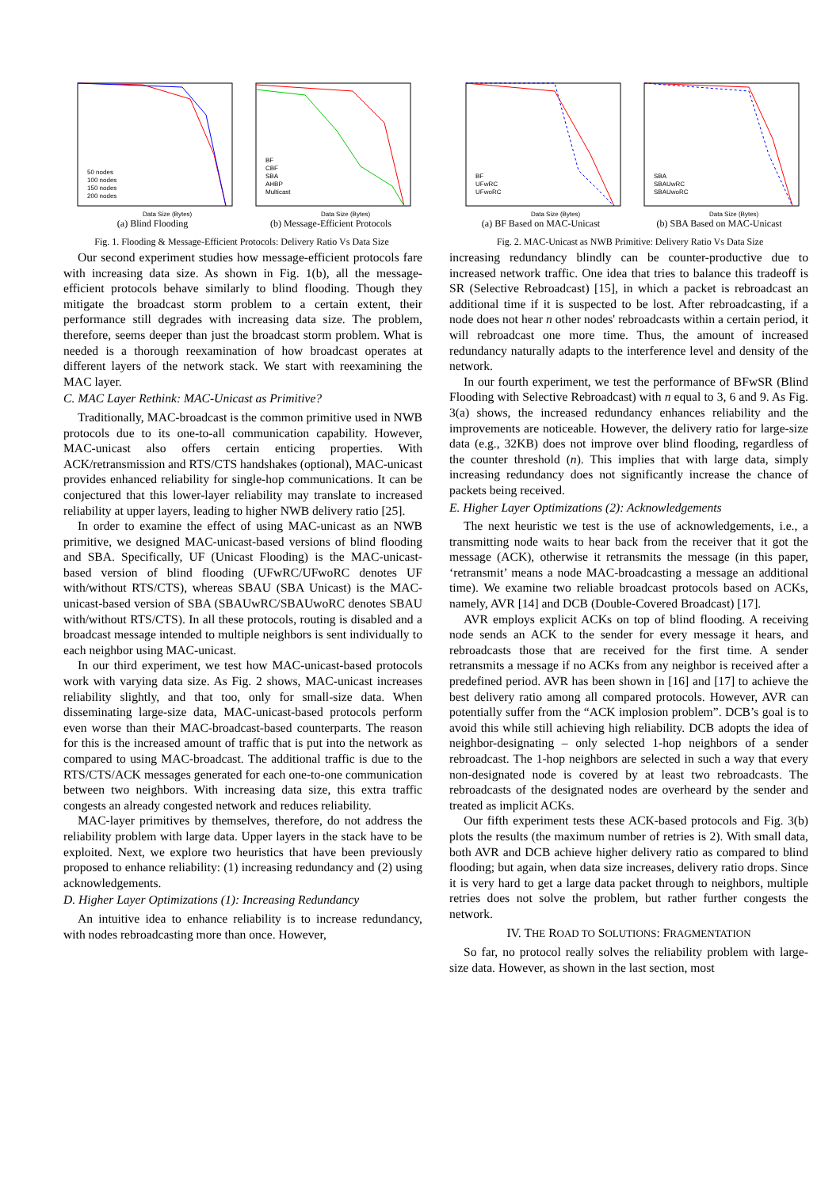Data Size (Bytes)
50 nodes
100 nodes
150 nodes
200 nodes
(a) Blind Flooding
Data Size (Bytes)
BF
CBF
SBA
AHBP
Multicast
(b) Message-Efficient Protocols
Fig. 1. Flooding & Message-Efficient Protocols: Delivery Ratio Vs Data Size
Data Size (Bytes)
BF
UFwRC
UFwoRC
(a) BF Based on MAC-Unicast
Data Size (Bytes)
SBA
SBAUwRC
SBAUwoRC
(b) SBA Based on MAC-Unicast
Fig. 2. MAC-Unicast as NWB Primitive: Delivery Ratio Vs Data Size
Our second experiment studies how message-efficient protocols fare with increasing data size. As shown in Fig. 1(b), all the message-efficient protocols behave similarly to blind flooding. Though they mitigate the broadcast storm problem to a certain extent, their performance still degrades with increasing data size. The problem, therefore, seems deeper than just the broadcast storm problem. What is needed is a thorough reexamination of how broadcast operates at different layers of the network stack. We start with reexamining the MAC layer.
C. MAC Layer Rethink: MAC-Unicast as Primitive?
Traditionally, MAC-broadcast is the common primitive used in NWB protocols due to its one-to-all communication capability. However, MAC-unicast also offers certain enticing properties. With ACK/retransmission and RTS/CTS handshakes (optional), MAC-unicast provides enhanced reliability for single-hop communications. It can be conjectured that this lower-layer reliability may translate to increased reliability at upper layers, leading to higher NWB delivery ratio [25].
In order to examine the effect of using MAC-unicast as an NWB primitive, we designed MAC-unicast-based versions of blind flooding and SBA. Specifically, UF (Unicast Flooding) is the MAC-unicast-based version of blind flooding (UFwRC/UFwoRC denotes UF with/without RTS/CTS), whereas SBAU (SBA Unicast) is the MAC-unicast-based version of SBA (SBAUwRC/SBAUwoRC denotes SBAU with/without RTS/CTS). In all these protocols, routing is disabled and a broadcast message intended to multiple neighbors is sent individually to each neighbor using MAC-unicast.
In our third experiment, we test how MAC-unicast-based protocols work with varying data size. As Fig. 2 shows, MAC-unicast increases reliability slightly, and that too, only for small-size data. When disseminating large-size data, MAC-unicast-based protocols perform even worse than their MAC-broadcast-based counterparts. The reason for this is the increased amount of traffic that is put into the network as compared to using MAC-broadcast. The additional traffic is due to the RTS/CTS/ACK messages generated for each one-to-one communication between two neighbors. With increasing data size, this extra traffic congests an already congested network and reduces reliability.
MAC-layer primitives by themselves, therefore, do not address the reliability problem with large data. Upper layers in the stack have to be exploited. Next, we explore two heuristics that have been previously proposed to enhance reliability: (1) increasing redundancy and (2) using acknowledgements.
D. Higher Layer Optimizations (1): Increasing Redundancy
An intuitive idea to enhance reliability is to increase redundancy, with nodes rebroadcasting more than once. However,
increasing redundancy blindly can be counter-productive due to increased network traffic. One idea that tries to balance this tradeoff is SR (Selective Rebroadcast) [15], in which a packet is rebroadcast an additional time if it is suspected to be lost. After rebroadcasting, if a node does not hear n other nodes' rebroadcasts within a certain period, it will rebroadcast one more time. Thus, the amount of increased redundancy naturally adapts to the interference level and density of the network.
In our fourth experiment, we test the performance of BFwSR (Blind Flooding with Selective Rebroadcast) with n equal to 3, 6 and 9. As Fig. 3(a) shows, the increased redundancy enhances reliability and the improvements are noticeable. However, the delivery ratio for large-size data (e.g., 32KB) does not improve over blind flooding, regardless of the counter threshold (n). This implies that with large data, simply increasing redundancy does not significantly increase the chance of packets being received.
E. Higher Layer Optimizations (2): Acknowledgements
The next heuristic we test is the use of acknowledgements, i.e., a transmitting node waits to hear back from the receiver that it got the message (ACK), otherwise it retransmits the message (in this paper, ‘retransmit’ means a node MAC-broadcasting a message an additional time). We examine two reliable broadcast protocols based on ACKs, namely, AVR [14] and DCB (Double-Covered Broadcast) [17].
AVR employs explicit ACKs on top of blind flooding. A receiving node sends an ACK to the sender for every message it hears, and rebroadcasts those that are received for the first time. A sender retransmits a message if no ACKs from any neighbor is received after a predefined period. AVR has been shown in [16] and [17] to achieve the best delivery ratio among all compared protocols. However, AVR can potentially suffer from the “ACK implosion problem”. DCB’s goal is to avoid this while still achieving high reliability. DCB adopts the idea of neighbor-designating – only selected 1-hop neighbors of a sender rebroadcast. The 1-hop neighbors are selected in such a way that every non-designated node is covered by at least two rebroadcasts. The rebroadcasts of the designated nodes are overheard by the sender and treated as implicit ACKs.
Our fifth experiment tests these ACK-based protocols and Fig. 3(b) plots the results (the maximum number of retries is 2). With small data, both AVR and DCB achieve higher delivery ratio as compared to blind flooding; but again, when data size increases, delivery ratio drops. Since it is very hard to get a large data packet through to neighbors, multiple retries does not solve the problem, but rather further congests the network.
IV. THE ROAD TO SOLUTIONS: FRAGMENTATION
So far, no protocol really solves the reliability problem with large-size data. However, as shown in the last section, most